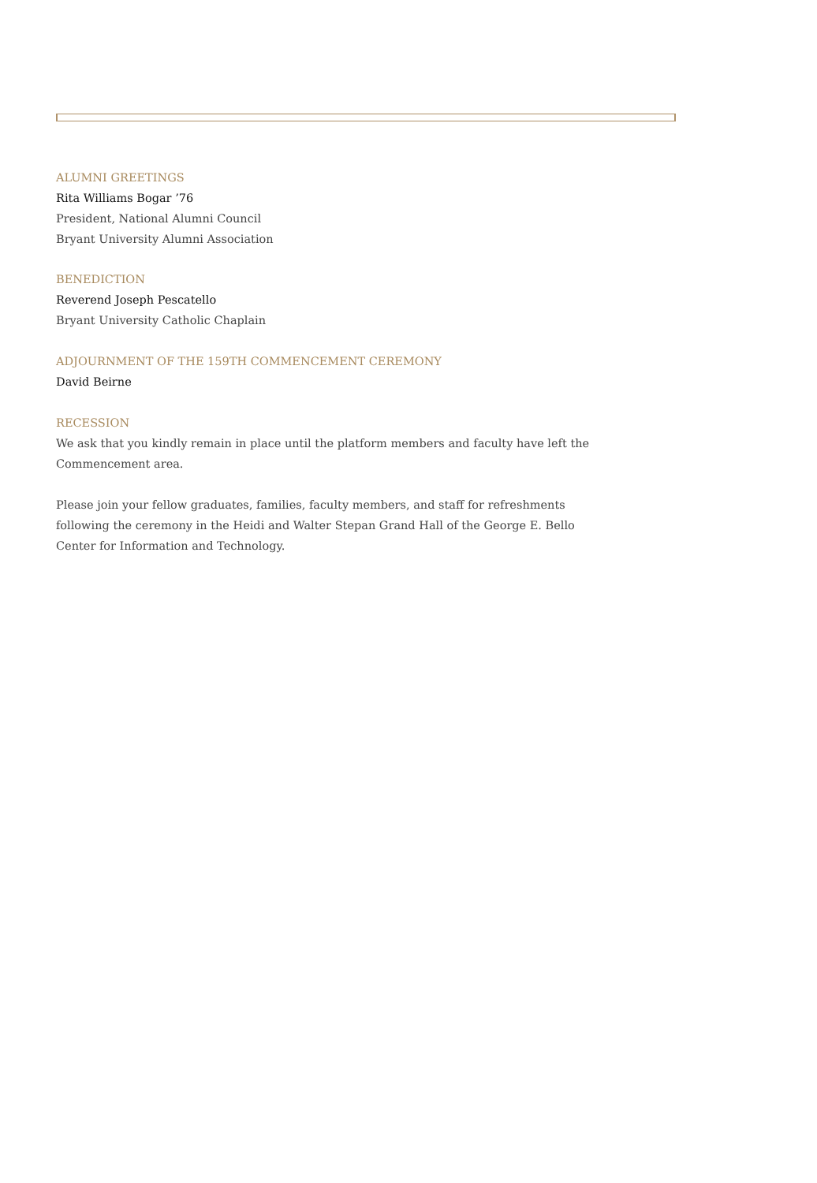ALUMNI GREETINGS
Rita Williams Bogar ’76
President, National Alumni Council
Bryant University Alumni Association
BENEDICTION
Reverend Joseph Pescatello
Bryant University Catholic Chaplain
ADJOURNMENT OF THE 159TH COMMENCEMENT CEREMONY
David Beirne
RECESSION
We ask that you kindly remain in place until the platform members and faculty have left the Commencement area.
Please join your fellow graduates, families, faculty members, and staff for refreshments following the ceremony in the Heidi and Walter Stepan Grand Hall of the George E. Bello Center for Information and Technology.